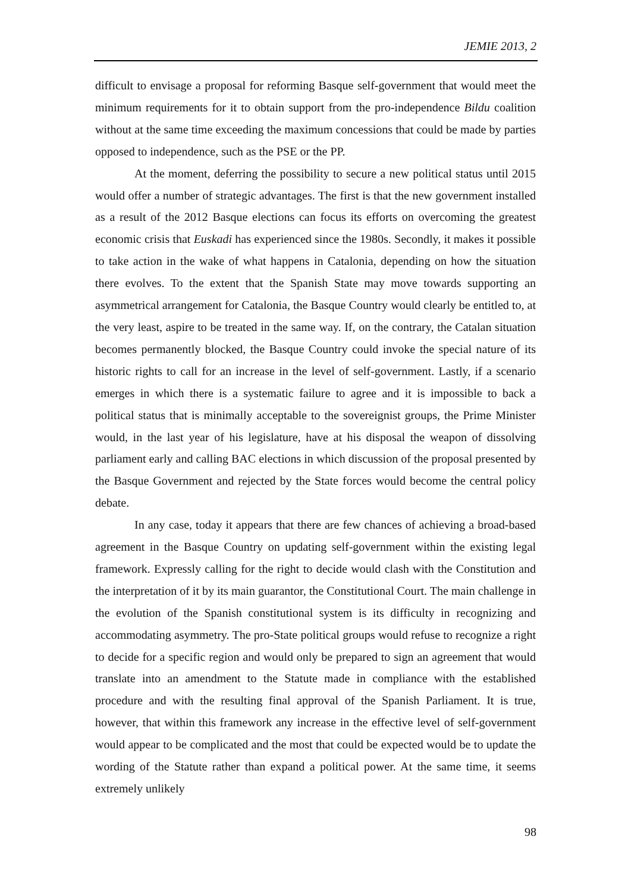JEMIE 2013, 2
difficult to envisage a proposal for reforming Basque self-government that would meet the minimum requirements for it to obtain support from the pro-independence Bildu coalition without at the same time exceeding the maximum concessions that could be made by parties opposed to independence, such as the PSE or the PP.
At the moment, deferring the possibility to secure a new political status until 2015 would offer a number of strategic advantages. The first is that the new government installed as a result of the 2012 Basque elections can focus its efforts on overcoming the greatest economic crisis that Euskadi has experienced since the 1980s. Secondly, it makes it possible to take action in the wake of what happens in Catalonia, depending on how the situation there evolves. To the extent that the Spanish State may move towards supporting an asymmetrical arrangement for Catalonia, the Basque Country would clearly be entitled to, at the very least, aspire to be treated in the same way. If, on the contrary, the Catalan situation becomes permanently blocked, the Basque Country could invoke the special nature of its historic rights to call for an increase in the level of self-government. Lastly, if a scenario emerges in which there is a systematic failure to agree and it is impossible to back a political status that is minimally acceptable to the sovereignist groups, the Prime Minister would, in the last year of his legislature, have at his disposal the weapon of dissolving parliament early and calling BAC elections in which discussion of the proposal presented by the Basque Government and rejected by the State forces would become the central policy debate.
In any case, today it appears that there are few chances of achieving a broad-based agreement in the Basque Country on updating self-government within the existing legal framework. Expressly calling for the right to decide would clash with the Constitution and the interpretation of it by its main guarantor, the Constitutional Court. The main challenge in the evolution of the Spanish constitutional system is its difficulty in recognizing and accommodating asymmetry. The pro-State political groups would refuse to recognize a right to decide for a specific region and would only be prepared to sign an agreement that would translate into an amendment to the Statute made in compliance with the established procedure and with the resulting final approval of the Spanish Parliament. It is true, however, that within this framework any increase in the effective level of self-government would appear to be complicated and the most that could be expected would be to update the wording of the Statute rather than expand a political power. At the same time, it seems extremely unlikely
98